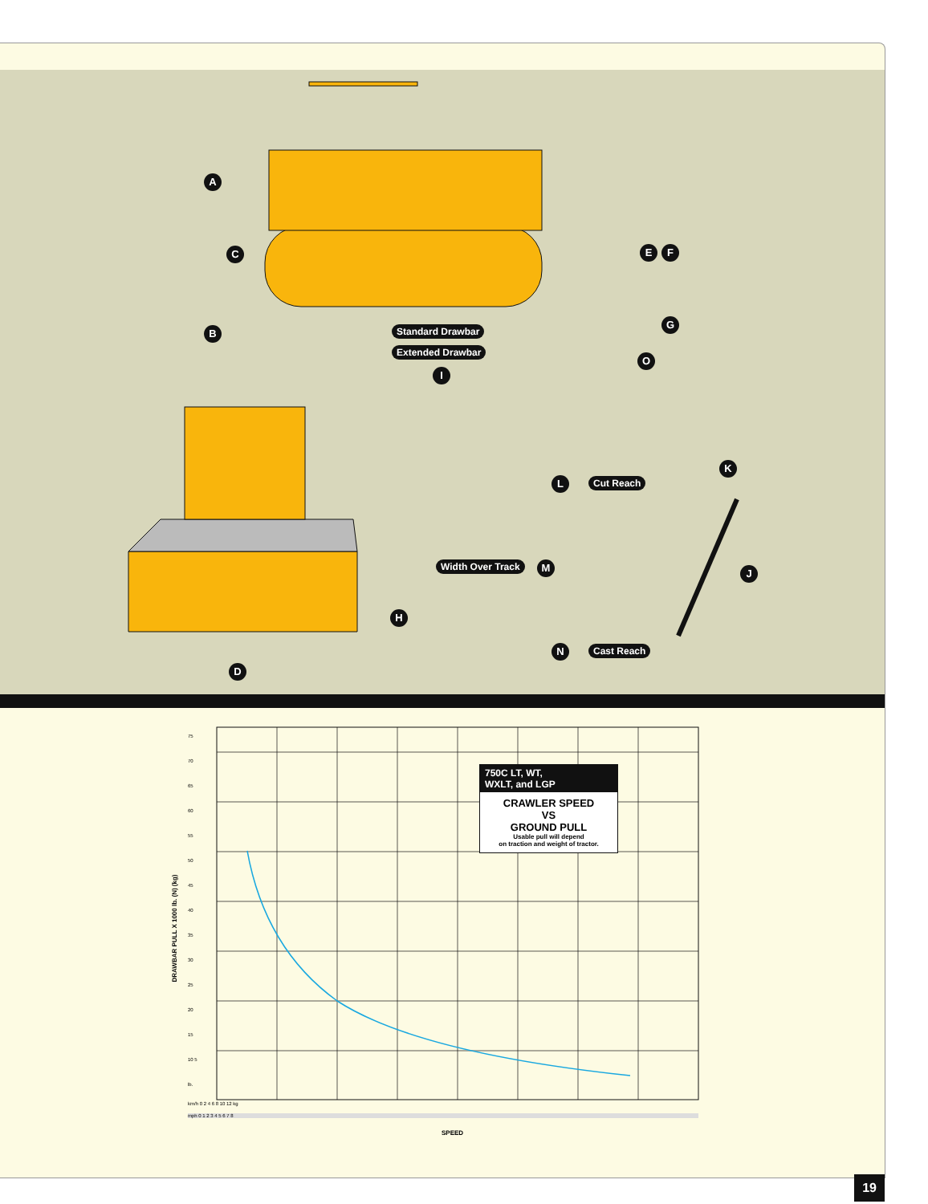A
B
C E F
G
Standard Drawbar
Extended Drawbar
O
I
K
L Cut Reach
Width Over Track M J
H
N Cast Reach
D
750C LT, WT,
WXLT, and LGP
CRAWLER SPEED
VS
GROUND PULL
Usable pull will depend
on traction and weight of tractor.
DRAWBAR PULL X 1000 lb. (N) (kg)
75 70 65 60 55 50 45 40 35 30 25 20 15 10 5 lb.
km/h 0 2 4 6 8 10 12 kg
mph 0 1 2 3 4 5 6 7 8
SPEED
19